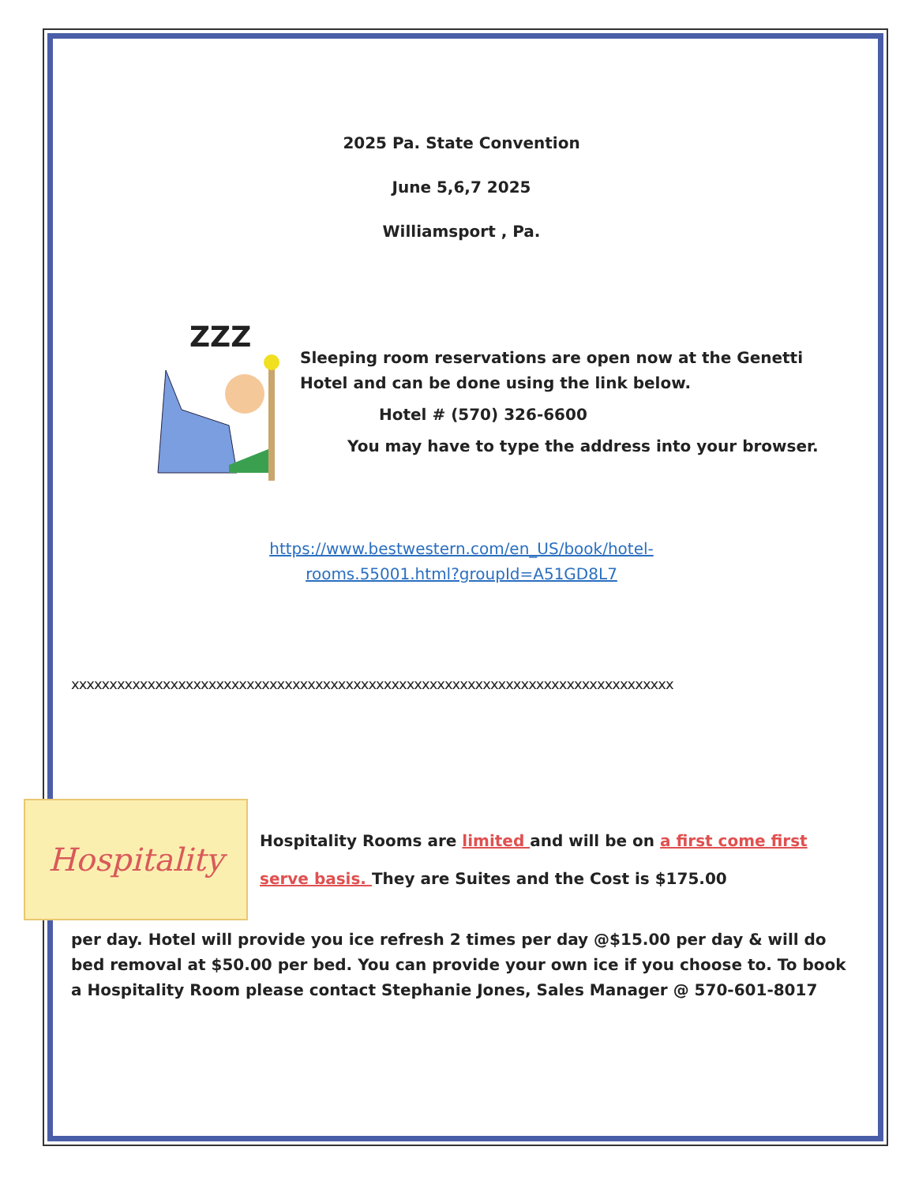2025 Pa. State Convention
June 5,6,7 2025
Williamsport , Pa.
ZZZ
Sleeping room reservations are open now at the Genetti Hotel and can be done using the link below.
Hotel # (570) 326-6600
You may have to type the address into your browser.
https://www.bestwestern.com/en_US/book/hotel-
rooms.55001.html?groupId=A51GD8L7
xxxxxxxxxxxxxxxxxxxxxxxxxxxxxxxxxxxxxxxxxxxxxxxxxxxxxxxxxxxxxxxxxxxxxxxxxxxxxxx
Hospitality
Hospitality Rooms are limited and will be on a first come first serve basis. They are Suites and the Cost is $175.00
per day. Hotel will provide you ice refresh 2 times per day @$15.00 per day & will do bed removal at $50.00 per bed. You can provide your own ice if you choose to. To book a Hospitality Room please contact Stephanie Jones, Sales Manager @ 570-601-8017